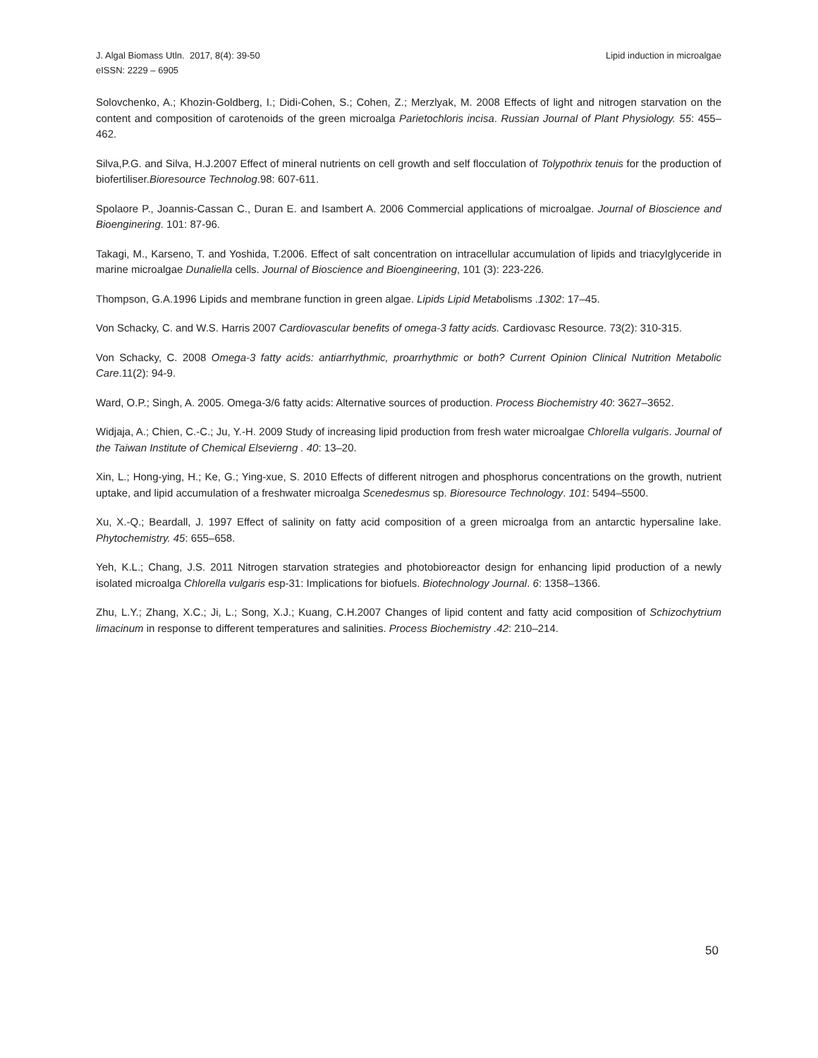Lipid induction in microalgae J. Algal Biomass Utln. 2017, 8(4): 39-50
eISSN: 2229 – 6905
Solovchenko, A.; Khozin-Goldberg, I.; Didi-Cohen, S.; Cohen, Z.; Merzlyak, M. 2008 Effects of light and nitrogen starvation on the content and composition of carotenoids of the green microalga Parietochloris incisa. Russian Journal of Plant Physiology. 55: 455–462.
Silva,P.G. and Silva, H.J.2007 Effect of mineral nutrients on cell growth and self flocculation of Tolypothrix tenuis for the production of biofertiliser.Bioresource Technolog.98: 607-611.
Spolaore P., Joannis-Cassan C., Duran E. and Isambert A. 2006 Commercial applications of microalgae. Journal of Bioscience and Bioenginering. 101: 87-96.
Takagi, M., Karseno, T. and Yoshida, T.2006. Effect of salt concentration on intracellular accumulation of lipids and triacylglyceride in marine microalgae Dunaliella cells. Journal of Bioscience and Bioengineering, 101 (3): 223-226.
Thompson, G.A.1996 Lipids and membrane function in green algae. Lipids Lipid Metabolisms .1302: 17–45.
Von Schacky, C. and W.S. Harris 2007 Cardiovascular benefits of omega-3 fatty acids. Cardiovasc Resource. 73(2): 310-315.
Von Schacky, C. 2008 Omega-3 fatty acids: antiarrhythmic, proarrhythmic or both? Current Opinion Clinical Nutrition Metabolic Care.11(2): 94-9.
Ward, O.P.; Singh, A. 2005. Omega-3/6 fatty acids: Alternative sources of production. Process Biochemistry 40: 3627–3652.
Widjaja, A.; Chien, C.-C.; Ju, Y.-H. 2009 Study of increasing lipid production from fresh water microalgae Chlorella vulgaris. Journal of the Taiwan Institute of Chemical Elsevierng . 40: 13–20.
Xin, L.; Hong-ying, H.; Ke, G.; Ying-xue, S. 2010 Effects of different nitrogen and phosphorus concentrations on the growth, nutrient uptake, and lipid accumulation of a freshwater microalga Scenedesmus sp. Bioresource Technology. 101: 5494–5500.
Xu, X.-Q.; Beardall, J. 1997 Effect of salinity on fatty acid composition of a green microalga from an antarctic hypersaline lake. Phytochemistry. 45: 655–658.
Yeh, K.L.; Chang, J.S. 2011 Nitrogen starvation strategies and photobioreactor design for enhancing lipid production of a newly isolated microalga Chlorella vulgaris esp-31: Implications for biofuels. Biotechnology Journal. 6: 1358–1366.
Zhu, L.Y.; Zhang, X.C.; Ji, L.; Song, X.J.; Kuang, C.H.2007 Changes of lipid content and fatty acid composition of Schizochytrium limacinum in response to different temperatures and salinities. Process Biochemistry .42: 210–214.
50